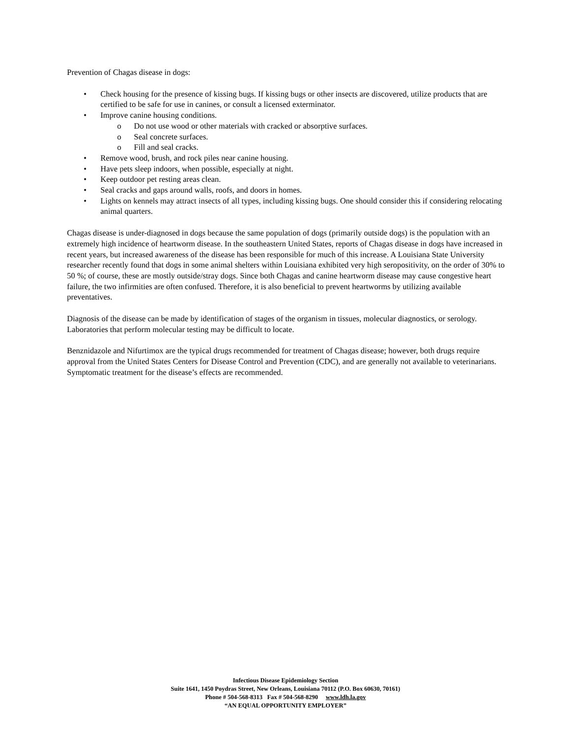Prevention of Chagas disease in dogs:
• Check housing for the presence of kissing bugs. If kissing bugs or other insects are discovered, utilize products that are certified to be safe for use in canines, or consult a licensed exterminator.
• Improve canine housing conditions.
o Do not use wood or other materials with cracked or absorptive surfaces.
o Seal concrete surfaces.
o Fill and seal cracks.
• Remove wood, brush, and rock piles near canine housing.
• Have pets sleep indoors, when possible, especially at night.
• Keep outdoor pet resting areas clean.
• Seal cracks and gaps around walls, roofs, and doors in homes.
• Lights on kennels may attract insects of all types, including kissing bugs. One should consider this if considering relocating animal quarters.
Chagas disease is under-diagnosed in dogs because the same population of dogs (primarily outside dogs) is the population with an extremely high incidence of heartworm disease. In the southeastern United States, reports of Chagas disease in dogs have increased in recent years, but increased awareness of the disease has been responsible for much of this increase. A Louisiana State University researcher recently found that dogs in some animal shelters within Louisiana exhibited very high seropositivity, on the order of 30% to 50 %; of course, these are mostly outside/stray dogs. Since both Chagas and canine heartworm disease may cause congestive heart failure, the two infirmities are often confused. Therefore, it is also beneficial to prevent heartworms by utilizing available preventatives.
Diagnosis of the disease can be made by identification of stages of the organism in tissues, molecular diagnostics, or serology. Laboratories that perform molecular testing may be difficult to locate.
Benznidazole and Nifurtimox are the typical drugs recommended for treatment of Chagas disease; however, both drugs require approval from the United States Centers for Disease Control and Prevention (CDC), and are generally not available to veterinarians. Symptomatic treatment for the disease’s effects are recommended.
Infectious Disease Epidemiology Section
Suite 1641, 1450 Poydras Street, New Orleans, Louisiana 70112 (P.O. Box 60630, 70161)
Phone # 504-568-8313 Fax # 504-568-8290 www.ldh.la.gov
“AN EQUAL OPPORTUNITY EMPLOYER”